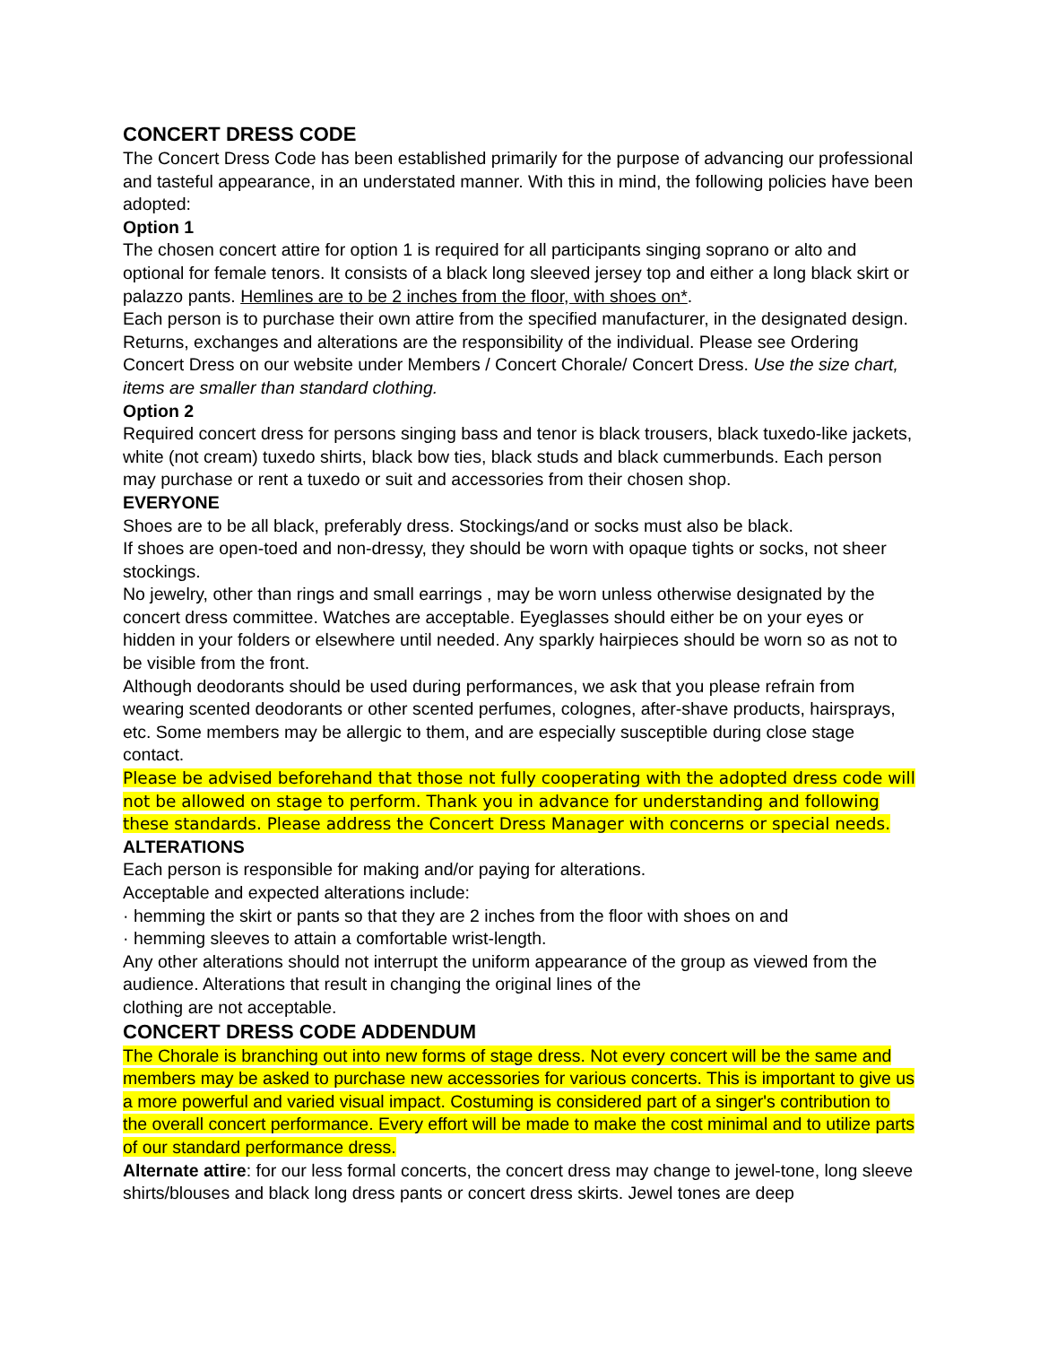CONCERT DRESS CODE
The Concert Dress Code has been established primarily for the purpose of advancing our professional and tasteful appearance, in an understated manner. With this in mind, the following policies have been adopted:
Option 1
The chosen concert attire for option 1 is required for all participants singing soprano or alto and optional for female tenors. It consists of a black long sleeved jersey top and either a long black skirt or palazzo pants. Hemlines are to be 2 inches from the floor, with shoes on*.
Each person is to purchase their own attire from the specified manufacturer, in the designated design. Returns, exchanges and alterations are the responsibility of the individual. Please see Ordering Concert Dress on our website under Members / Concert Chorale/ Concert Dress. Use the size chart, items are smaller than standard clothing.
Option 2
Required concert dress for persons singing bass and tenor is black trousers, black tuxedo-like jackets, white (not cream) tuxedo shirts, black bow ties, black studs and black cummerbunds. Each person may purchase or rent a tuxedo or suit and accessories from their chosen shop.
EVERYONE
Shoes are to be all black, preferably dress. Stockings/and or socks must also be black.
If shoes are open-toed and non-dressy, they should be worn with opaque tights or socks, not sheer stockings.
No jewelry, other than rings and small earrings , may be worn unless otherwise designated by the concert dress committee. Watches are acceptable. Eyeglasses should either be on your eyes or hidden in your folders or elsewhere until needed. Any sparkly hairpieces should be worn so as not to be visible from the front.
Although deodorants should be used during performances, we ask that you please refrain from wearing scented deodorants or other scented perfumes, colognes, after-shave products, hairsprays, etc. Some members may be allergic to them, and are especially susceptible during close stage contact.
Please be advised beforehand that those not fully cooperating with the adopted dress code will not be allowed on stage to perform. Thank you in advance for understanding and following these standards. Please address the Concert Dress Manager with concerns or special needs.
ALTERATIONS
Each person is responsible for making and/or paying for alterations.
Acceptable and expected alterations include:
· hemming the skirt or pants so that they are 2 inches from the floor with shoes on and
· hemming sleeves to attain a comfortable wrist-length.
Any other alterations should not interrupt the uniform appearance of the group as viewed from the audience. Alterations that result in changing the original lines of the
clothing are not acceptable.
CONCERT DRESS CODE ADDENDUM
The Chorale is branching out into new forms of stage dress. Not every concert will be the same and members may be asked to purchase new accessories for various concerts. This is important to give us a more powerful and varied visual impact. Costuming is considered part of a singer's contribution to the overall concert performance. Every effort will be made to make the cost minimal and to utilize parts of our standard performance dress.
Alternate attire: for our less formal concerts, the concert dress may change to jewel-tone, long sleeve shirts/blouses and black long dress pants or concert dress skirts. Jewel tones are deep